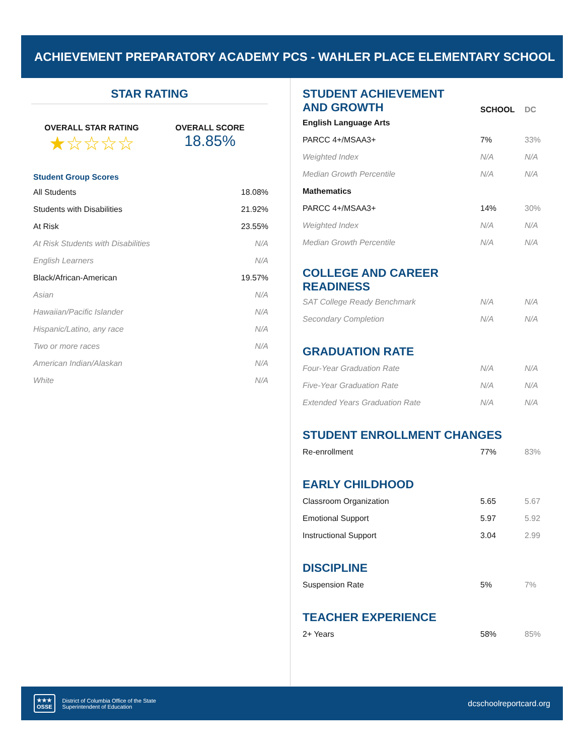ACHIEVEMENT PREPARATORY ACADEMY PCS - WAHLER PLACE ELEMENTARY SCHOOL
STAR RATING
OVERALL STAR RATING
★☆☆☆☆
OVERALL SCORE
18.85%
Student Group Scores
| All Students | 18.08% |
| Students with Disabilities | 21.92% |
| At Risk | 23.55% |
| At Risk Students with Disabilities | N/A |
| English Learners | N/A |
| Black/African-American | 19.57% |
| Asian | N/A |
| Hawaiian/Pacific Islander | N/A |
| Hispanic/Latino, any race | N/A |
| Two or more races | N/A |
| American Indian/Alaskan | N/A |
| White | N/A |
| STUDENT ACHIEVEMENT AND GROWTH | SCHOOL | DC |
| English Language Arts | | |
| PARCC 4+/MSAA3+ | 7% | 33% |
| Weighted Index | N/A | N/A |
| Median Growth Percentile | N/A | N/A |
| Mathematics | | |
| PARCC 4+/MSAA3+ | 14% | 30% |
| Weighted Index | N/A | N/A |
| Median Growth Percentile | N/A | N/A |
| COLLEGE AND CAREER READINESS | | |
| SAT College Ready Benchmark | N/A | N/A |
| Secondary Completion | N/A | N/A |
| GRADUATION RATE | | |
| Four-Year Graduation Rate | N/A | N/A |
| Five-Year Graduation Rate | N/A | N/A |
| Extended Years Graduation Rate | N/A | N/A |
| STUDENT ENROLLMENT CHANGES | | |
| Re-enrollment | 77% | 83% |
| EARLY CHILDHOOD | | |
| Classroom Organization | 5.65 | 5.67 |
| Emotional Support | 5.97 | 5.92 |
| Instructional Support | 3.04 | 2.99 |
| DISCIPLINE | | |
| Suspension Rate | 5% | 7% |
| TEACHER EXPERIENCE | | |
| 2+ Years | 58% | 85% |
★★★
OSSE
District of Columbia Office of the State
Superintendent of Education
dcschoolreportcard.org